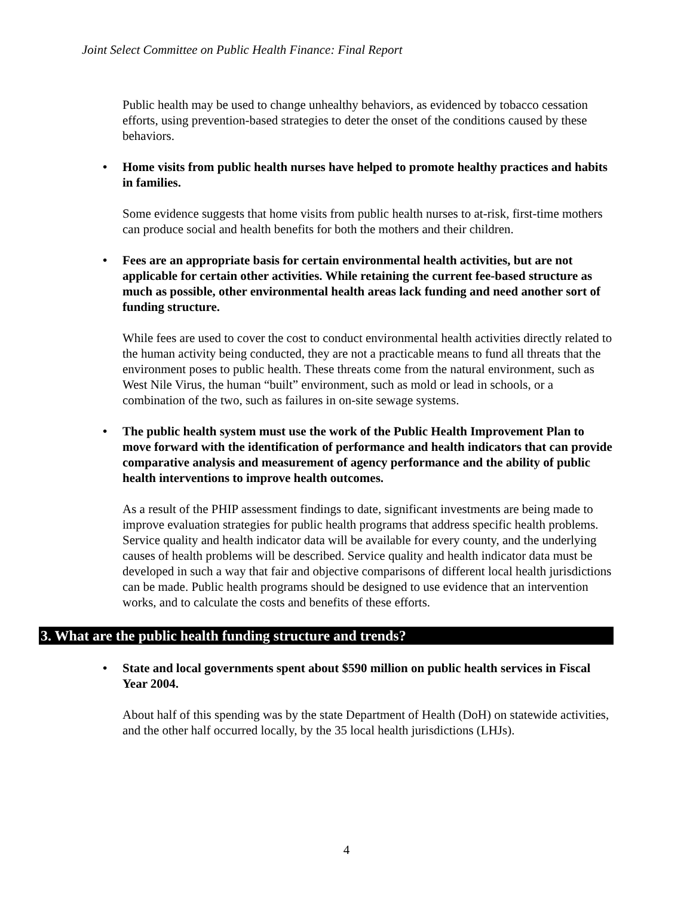Joint Select Committee on Public Health Finance: Final Report
Public health may be used to change unhealthy behaviors, as evidenced by tobacco cessation efforts, using prevention-based strategies to deter the onset of the conditions caused by these behaviors.
• Home visits from public health nurses have helped to promote healthy practices and habits in families.
Some evidence suggests that home visits from public health nurses to at-risk, first-time mothers can produce social and health benefits for both the mothers and their children.
• Fees are an appropriate basis for certain environmental health activities, but are not applicable for certain other activities. While retaining the current fee-based structure as much as possible, other environmental health areas lack funding and need another sort of funding structure.
While fees are used to cover the cost to conduct environmental health activities directly related to the human activity being conducted, they are not a practicable means to fund all threats that the environment poses to public health. These threats come from the natural environment, such as West Nile Virus, the human “built” environment, such as mold or lead in schools, or a combination of the two, such as failures in on-site sewage systems.
• The public health system must use the work of the Public Health Improvement Plan to move forward with the identification of performance and health indicators that can provide comparative analysis and measurement of agency performance and the ability of public health interventions to improve health outcomes.
As a result of the PHIP assessment findings to date, significant investments are being made to improve evaluation strategies for public health programs that address specific health problems. Service quality and health indicator data will be available for every county, and the underlying causes of health problems will be described. Service quality and health indicator data must be developed in such a way that fair and objective comparisons of different local health jurisdictions can be made. Public health programs should be designed to use evidence that an intervention works, and to calculate the costs and benefits of these efforts.
3. What are the public health funding structure and trends?
• State and local governments spent about $590 million on public health services in Fiscal Year 2004.
About half of this spending was by the state Department of Health (DoH) on statewide activities, and the other half occurred locally, by the 35 local health jurisdictions (LHJs).
4